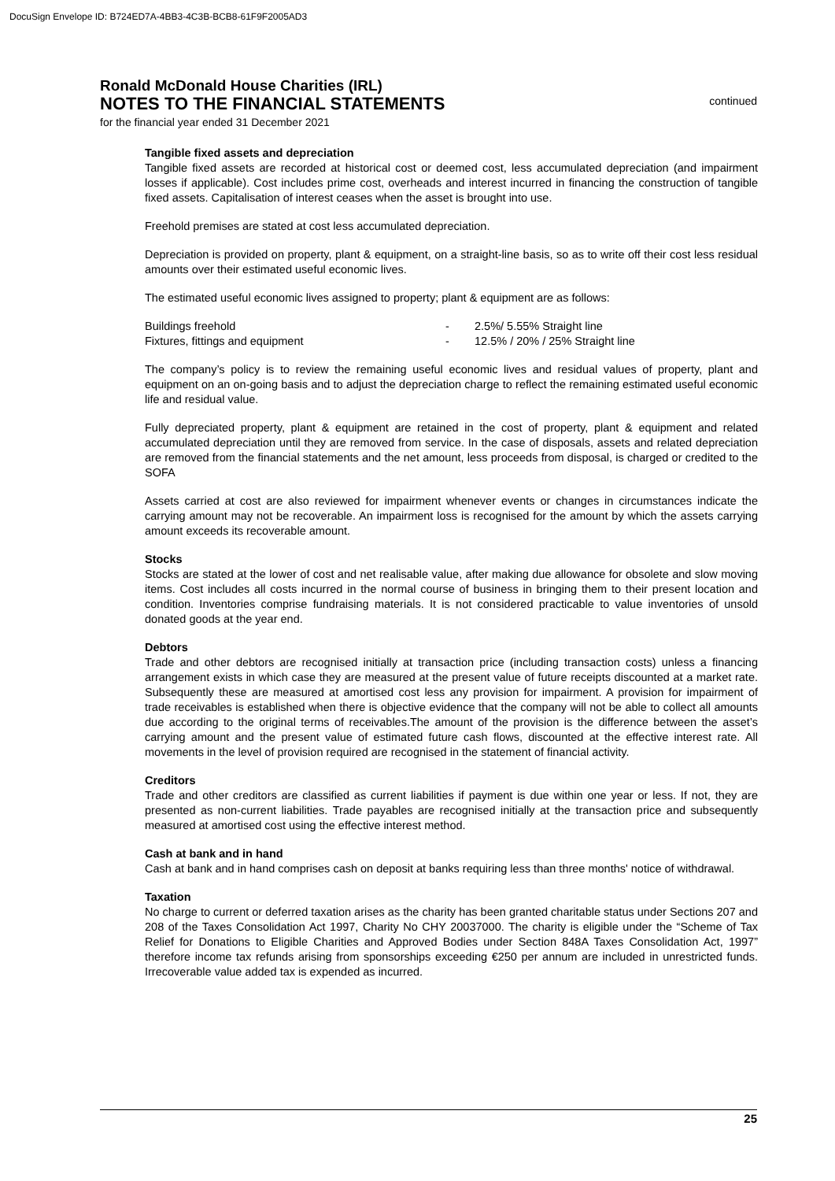DocuSign Envelope ID: B724ED7A-4BB3-4C3B-BCB8-61F9F2005AD3
Ronald McDonald House Charities (IRL)
NOTES TO THE FINANCIAL STATEMENTS
continued
for the financial year ended 31 December 2021
Tangible fixed assets and depreciation
Tangible fixed assets are recorded at historical cost or deemed cost, less accumulated depreciation (and impairment losses if applicable). Cost includes prime cost, overheads and interest incurred in financing the construction of tangible fixed assets. Capitalisation of interest ceases when the asset is brought into use.
Freehold premises are stated at cost less accumulated depreciation.
Depreciation is provided on property, plant & equipment, on a straight-line basis, so as to write off their cost less residual amounts over their estimated useful economic lives.
The estimated useful economic lives assigned to property; plant & equipment are as follows:
| Buildings freehold | - | 2.5%/ 5.55% Straight line |
| Fixtures, fittings and equipment | - | 12.5% / 20% / 25% Straight line |
The company’s policy is to review the remaining useful economic lives and residual values of property, plant and equipment on an on-going basis and to adjust the depreciation charge to reflect the remaining estimated useful economic life and residual value.
Fully depreciated property, plant & equipment are retained in the cost of property, plant & equipment and related accumulated depreciation until they are removed from service. In the case of disposals, assets and related depreciation are removed from the financial statements and the net amount, less proceeds from disposal, is charged or credited to the SOFA
Assets carried at cost are also reviewed for impairment whenever events or changes in circumstances indicate the carrying amount may not be recoverable. An impairment loss is recognised for the amount by which the assets carrying amount exceeds its recoverable amount.
Stocks
Stocks are stated at the lower of cost and net realisable value, after making due allowance for obsolete and slow moving items. Cost includes all costs incurred in the normal course of business in bringing them to their present location and condition. Inventories comprise fundraising materials. It is not considered practicable to value inventories of unsold donated goods at the year end.
Debtors
Trade and other debtors are recognised initially at transaction price (including transaction costs) unless a financing arrangement exists in which case they are measured at the present value of future receipts discounted at a market rate. Subsequently these are measured at amortised cost less any provision for impairment. A provision for impairment of trade receivables is established when there is objective evidence that the company will not be able to collect all amounts due according to the original terms of receivables.The amount of the provision is the difference between the asset’s carrying amount and the present value of estimated future cash flows, discounted at the effective interest rate. All movements in the level of provision required are recognised in the statement of financial activity.
Creditors
Trade and other creditors are classified as current liabilities if payment is due within one year or less. If not, they are presented as non-current liabilities. Trade payables are recognised initially at the transaction price and subsequently measured at amortised cost using the effective interest method.
Cash at bank and in hand
Cash at bank and in hand comprises cash on deposit at banks requiring less than three months' notice of withdrawal.
Taxation
No charge to current or deferred taxation arises as the charity has been granted charitable status under Sections 207 and 208 of the Taxes Consolidation Act 1997, Charity No CHY 20037000. The charity is eligible under the “Scheme of Tax Relief for Donations to Eligible Charities and Approved Bodies under Section 848A Taxes Consolidation Act, 1997” therefore income tax refunds arising from sponsorships exceeding €250 per annum are included in unrestricted funds. Irrecoverable value added tax is expended as incurred.
25